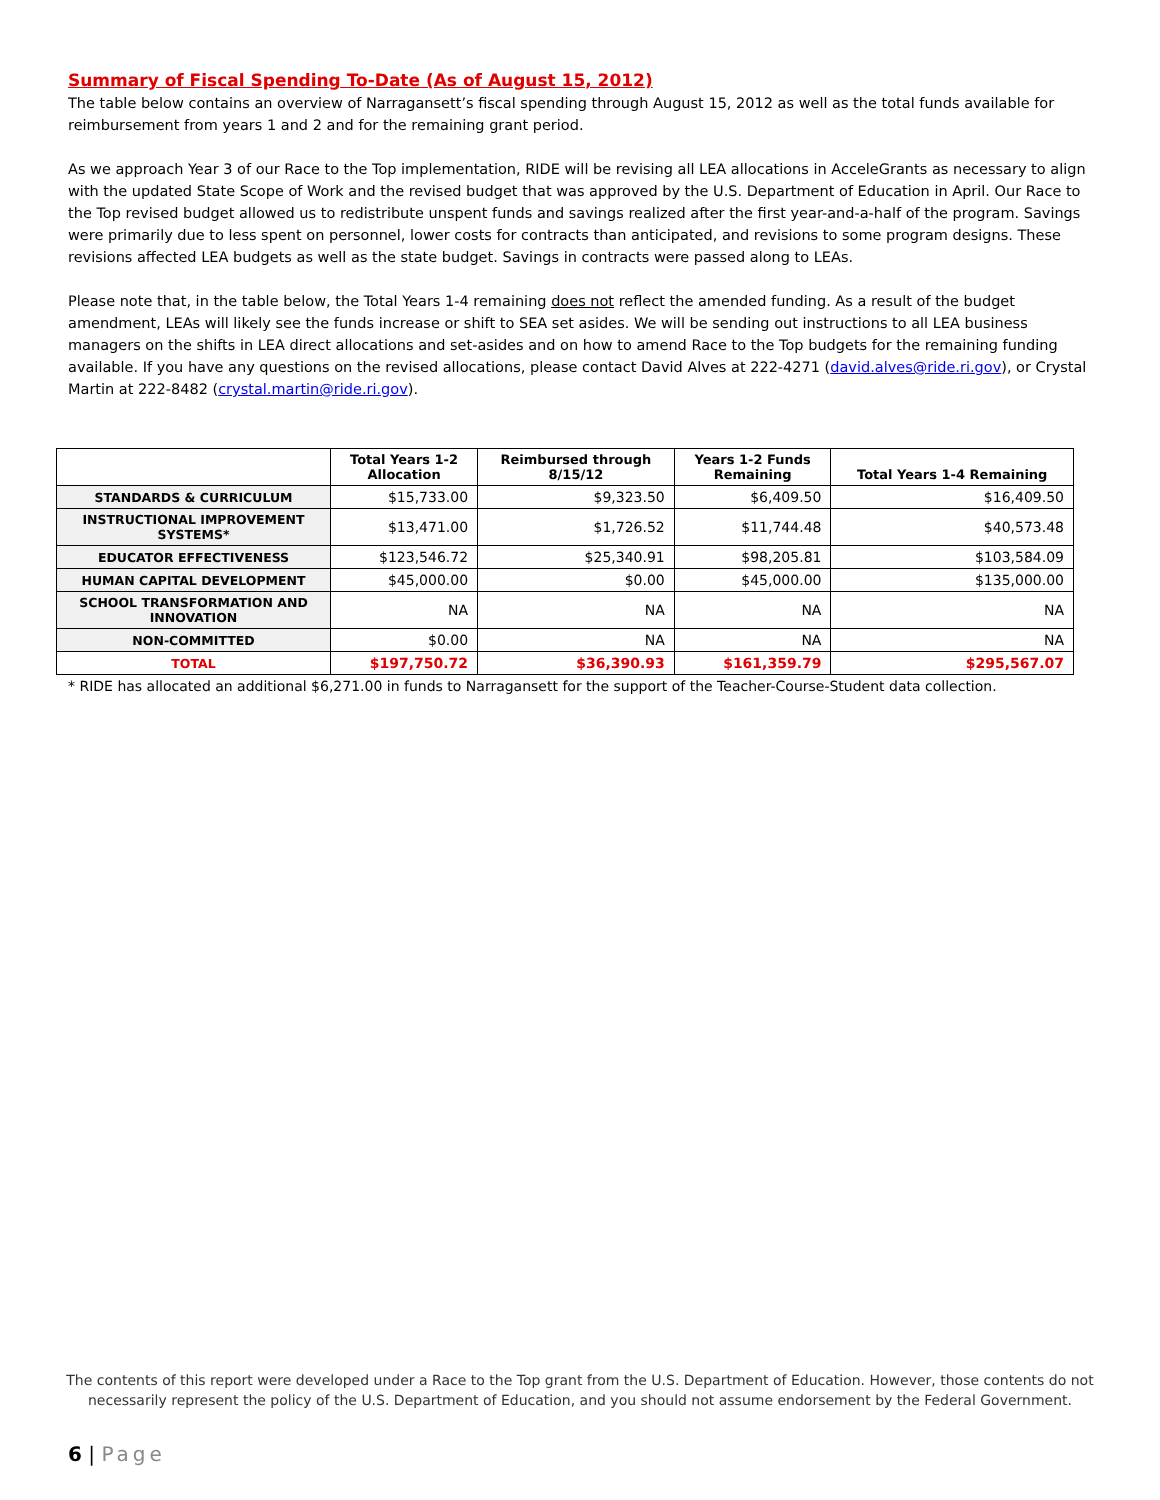Summary of Fiscal Spending To-Date (As of August 15, 2012)
The table below contains an overview of Narragansett’s fiscal spending through August 15, 2012 as well as the total funds available for reimbursement from years 1 and 2 and for the remaining grant period.
As we approach Year 3 of our Race to the Top implementation, RIDE will be revising all LEA allocations in AcceleGrants as necessary to align with the updated State Scope of Work and the revised budget that was approved by the U.S. Department of Education in April. Our Race to the Top revised budget allowed us to redistribute unspent funds and savings realized after the first year-and-a-half of the program. Savings were primarily due to less spent on personnel, lower costs for contracts than anticipated, and revisions to some program designs. These revisions affected LEA budgets as well as the state budget. Savings in contracts were passed along to LEAs.
Please note that, in the table below, the Total Years 1-4 remaining does not reflect the amended funding. As a result of the budget amendment, LEAs will likely see the funds increase or shift to SEA set asides. We will be sending out instructions to all LEA business managers on the shifts in LEA direct allocations and set-asides and on how to amend Race to the Top budgets for the remaining funding available. If you have any questions on the revised allocations, please contact David Alves at 222-4271 (david.alves@ride.ri.gov), or Crystal Martin at 222-8482 (crystal.martin@ride.ri.gov).
| | Total Years 1-2 Allocation | Reimbursed through 8/15/12 | Years 1-2 Funds Remaining | Total Years 1-4 Remaining |
| --- | --- | --- | --- | --- |
| STANDARDS & CURRICULUM | $15,733.00 | $9,323.50 | $6,409.50 | $16,409.50 |
| INSTRUCTIONAL IMPROVEMENT SYSTEMS* | $13,471.00 | $1,726.52 | $11,744.48 | $40,573.48 |
| EDUCATOR EFFECTIVENESS | $123,546.72 | $25,340.91 | $98,205.81 | $103,584.09 |
| HUMAN CAPITAL DEVELOPMENT | $45,000.00 | $0.00 | $45,000.00 | $135,000.00 |
| SCHOOL TRANSFORMATION AND INNOVATION | NA | NA | NA | NA |
| NON-COMMITTED | $0.00 | NA | NA | NA |
| TOTAL | $197,750.72 | $36,390.93 | $161,359.79 | $295,567.07 |
* RIDE has allocated an additional $6,271.00 in funds to Narragansett for the support of the Teacher-Course-Student data collection.
The contents of this report were developed under a Race to the Top grant from the U.S. Department of Education. However, those contents do not necessarily represent the policy of the U.S. Department of Education, and you should not assume endorsement by the Federal Government.
6 | Page